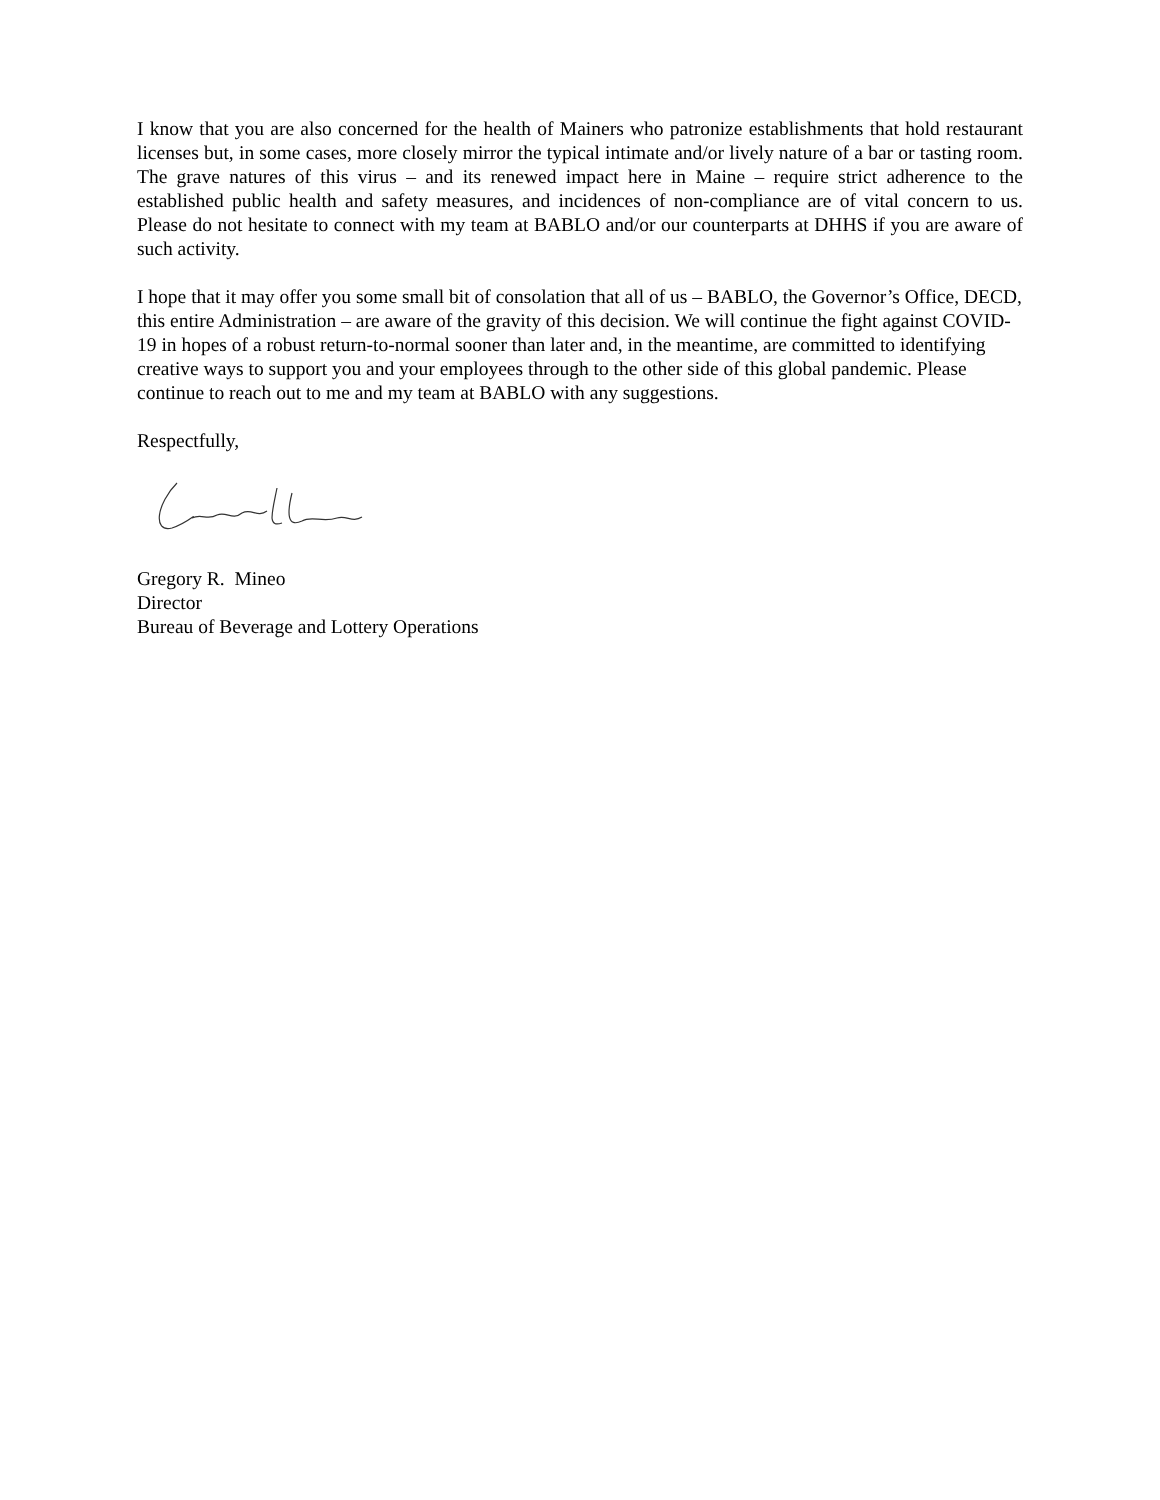I know that you are also concerned for the health of Mainers who patronize establishments that hold restaurant licenses but, in some cases, more closely mirror the typical intimate and/or lively nature of a bar or tasting room. The grave natures of this virus – and its renewed impact here in Maine – require strict adherence to the established public health and safety measures, and incidences of non-compliance are of vital concern to us. Please do not hesitate to connect with my team at BABLO and/or our counterparts at DHHS if you are aware of such activity.
I hope that it may offer you some small bit of consolation that all of us – BABLO, the Governor’s Office, DECD, this entire Administration – are aware of the gravity of this decision. We will continue the fight against COVID-19 in hopes of a robust return-to-normal sooner than later and, in the meantime, are committed to identifying creative ways to support you and your employees through to the other side of this global pandemic. Please continue to reach out to me and my team at BABLO with any suggestions.
Respectfully,
Gregory R. Mineo
Director
Bureau of Beverage and Lottery Operations